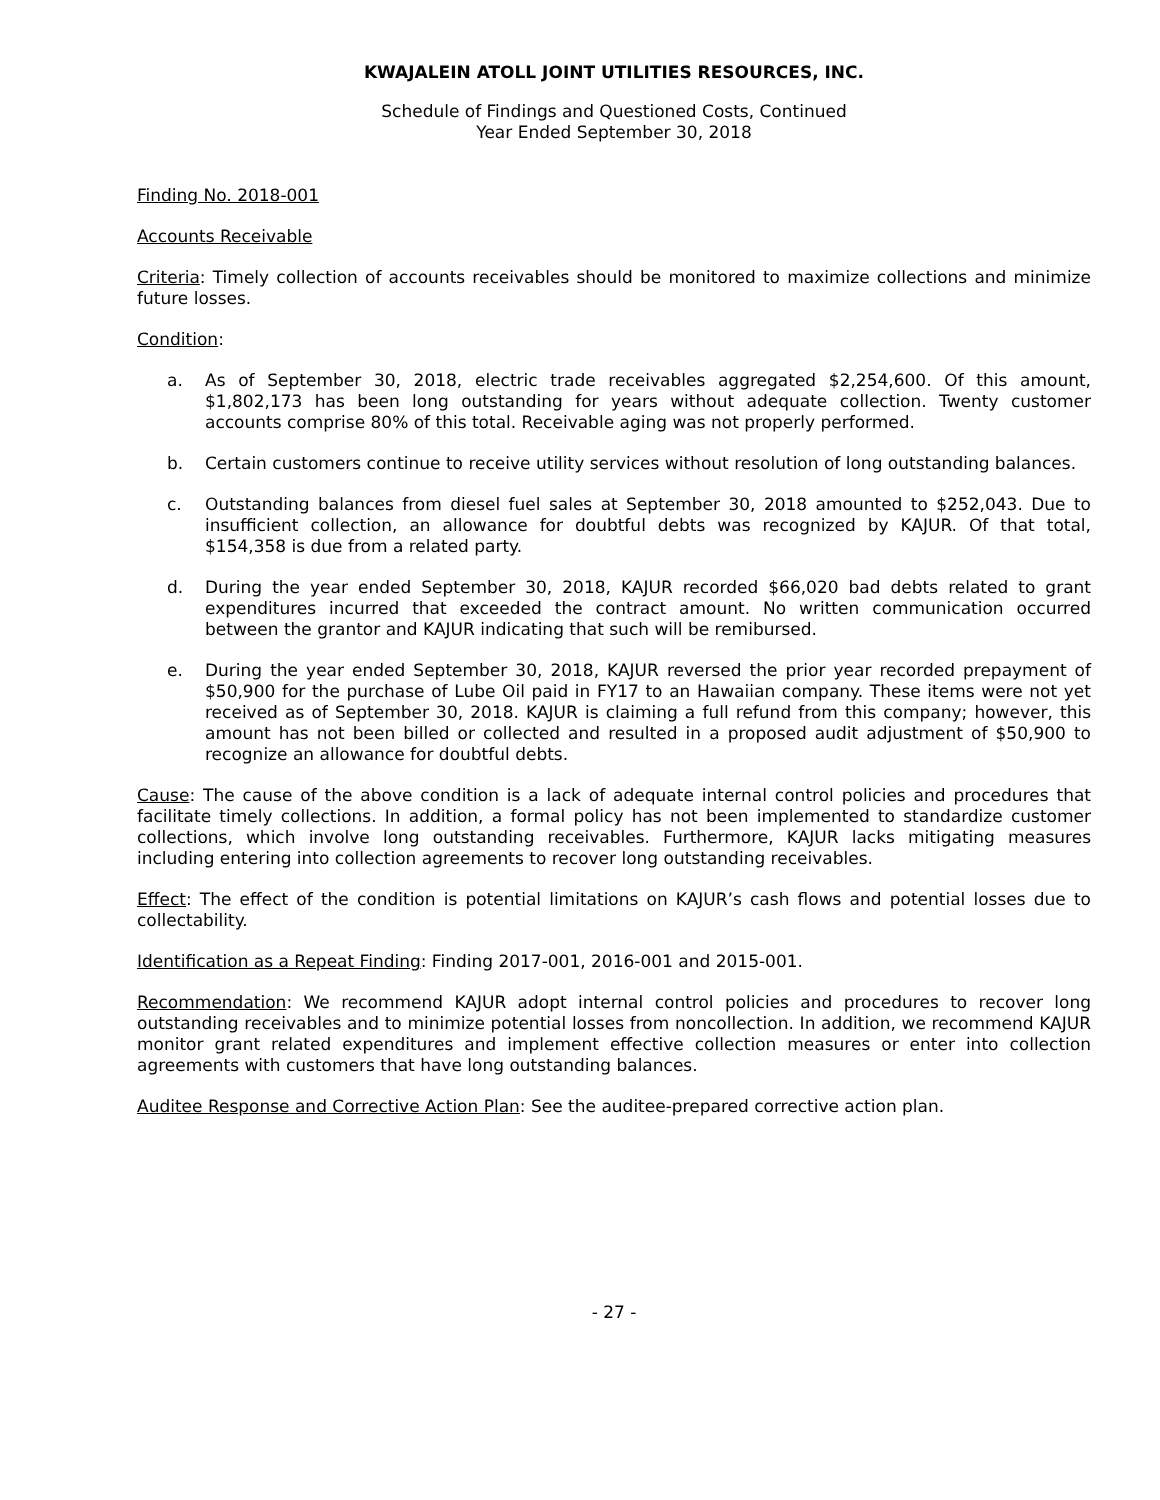KWAJALEIN ATOLL JOINT UTILITIES RESOURCES, INC.
Schedule of Findings and Questioned Costs, Continued
Year Ended September 30, 2018
Finding No. 2018-001
Accounts Receivable
Criteria: Timely collection of accounts receivables should be monitored to maximize collections and minimize future losses.
Condition:
a. As of September 30, 2018, electric trade receivables aggregated $2,254,600. Of this amount, $1,802,173 has been long outstanding for years without adequate collection. Twenty customer accounts comprise 80% of this total. Receivable aging was not properly performed.
b. Certain customers continue to receive utility services without resolution of long outstanding balances.
c. Outstanding balances from diesel fuel sales at September 30, 2018 amounted to $252,043. Due to insufficient collection, an allowance for doubtful debts was recognized by KAJUR. Of that total, $154,358 is due from a related party.
d. During the year ended September 30, 2018, KAJUR recorded $66,020 bad debts related to grant expenditures incurred that exceeded the contract amount. No written communication occurred between the grantor and KAJUR indicating that such will be remibursed.
e. During the year ended September 30, 2018, KAJUR reversed the prior year recorded prepayment of $50,900 for the purchase of Lube Oil paid in FY17 to an Hawaiian company. These items were not yet received as of September 30, 2018. KAJUR is claiming a full refund from this company; however, this amount has not been billed or collected and resulted in a proposed audit adjustment of $50,900 to recognize an allowance for doubtful debts.
Cause: The cause of the above condition is a lack of adequate internal control policies and procedures that facilitate timely collections. In addition, a formal policy has not been implemented to standardize customer collections, which involve long outstanding receivables. Furthermore, KAJUR lacks mitigating measures including entering into collection agreements to recover long outstanding receivables.
Effect: The effect of the condition is potential limitations on KAJUR’s cash flows and potential losses due to collectability.
Identification as a Repeat Finding: Finding 2017-001, 2016-001 and 2015-001.
Recommendation: We recommend KAJUR adopt internal control policies and procedures to recover long outstanding receivables and to minimize potential losses from noncollection. In addition, we recommend KAJUR monitor grant related expenditures and implement effective collection measures or enter into collection agreements with customers that have long outstanding balances.
Auditee Response and Corrective Action Plan: See the auditee-prepared corrective action plan.
- 27 -